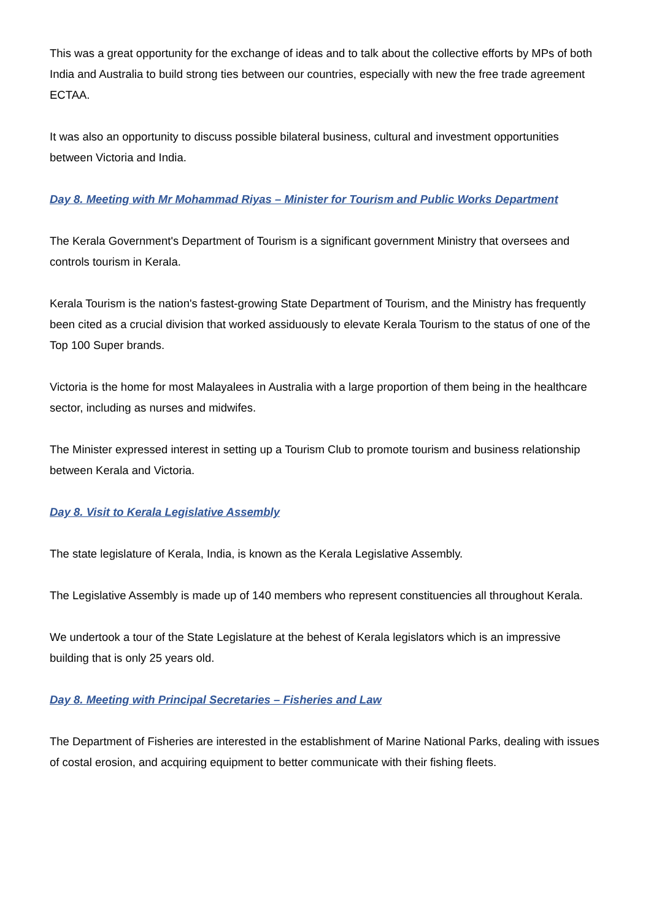This was a great opportunity for the exchange of ideas and to talk about the collective efforts by MPs of both India and Australia to build strong ties between our countries, especially with new the free trade agreement ECTAA.
It was also an opportunity to discuss possible bilateral business, cultural and investment opportunities between Victoria and India.
Day 8. Meeting with Mr Mohammad Riyas – Minister for Tourism and Public Works Department
The Kerala Government's Department of Tourism is a significant government Ministry that oversees and controls tourism in Kerala.
Kerala Tourism is the nation's fastest-growing State Department of Tourism, and the Ministry has frequently been cited as a crucial division that worked assiduously to elevate Kerala Tourism to the status of one of the Top 100 Super brands.
Victoria is the home for most Malayalees in Australia with a large proportion of them being in the healthcare sector, including as nurses and midwifes.
The Minister expressed interest in setting up a Tourism Club to promote tourism and business relationship between Kerala and Victoria.
Day 8. Visit to Kerala Legislative Assembly
The state legislature of Kerala, India, is known as the Kerala Legislative Assembly.
The Legislative Assembly is made up of 140 members who represent constituencies all throughout Kerala.
We undertook a tour of the State Legislature at the behest of Kerala legislators which is an impressive building that is only 25 years old.
Day 8. Meeting with Principal Secretaries – Fisheries and Law
The Department of Fisheries are interested in the establishment of Marine National Parks, dealing with issues of costal erosion, and acquiring equipment to better communicate with their fishing fleets.